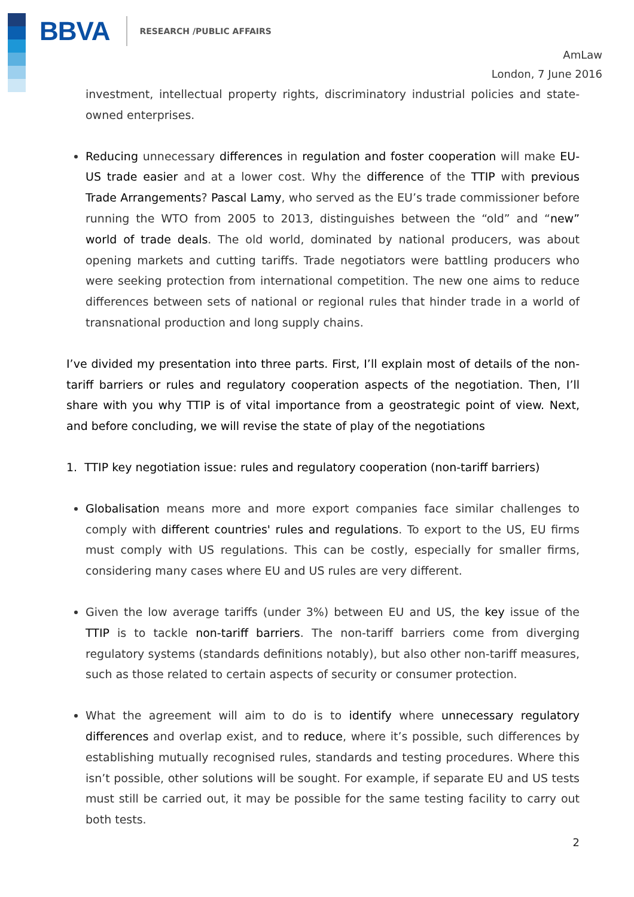BBVA RESEARCH /PUBLIC AFFAIRS
AmLaw
London, 7 June 2016
investment, intellectual property rights, discriminatory industrial policies and state-owned enterprises.
Reducing unnecessary differences in regulation and foster cooperation will make EU-US trade easier and at a lower cost. Why the difference of the TTIP with previous Trade Arrangements? Pascal Lamy, who served as the EU’s trade commissioner before running the WTO from 2005 to 2013, distinguishes between the “old” and “new” world of trade deals. The old world, dominated by national producers, was about opening markets and cutting tariffs. Trade negotiators were battling producers who were seeking protection from international competition. The new one aims to reduce differences between sets of national or regional rules that hinder trade in a world of transnational production and long supply chains.
I’ve divided my presentation into three parts. First, I’ll explain most of details of the non-tariff barriers or rules and regulatory cooperation aspects of the negotiation. Then, I’ll share with you why TTIP is of vital importance from a geostrategic point of view. Next, and before concluding, we will revise the state of play of the negotiations
1. TTIP key negotiation issue: rules and regulatory cooperation (non-tariff barriers)
Globalisation means more and more export companies face similar challenges to comply with different countries' rules and regulations. To export to the US, EU firms must comply with US regulations. This can be costly, especially for smaller firms, considering many cases where EU and US rules are very different.
Given the low average tariffs (under 3%) between EU and US, the key issue of the TTIP is to tackle non-tariff barriers. The non-tariff barriers come from diverging regulatory systems (standards definitions notably), but also other non-tariff measures, such as those related to certain aspects of security or consumer protection.
What the agreement will aim to do is to identify where unnecessary regulatory differences and overlap exist, and to reduce, where it’s possible, such differences by establishing mutually recognised rules, standards and testing procedures. Where this isn’t possible, other solutions will be sought. For example, if separate EU and US tests must still be carried out, it may be possible for the same testing facility to carry out both tests.
2